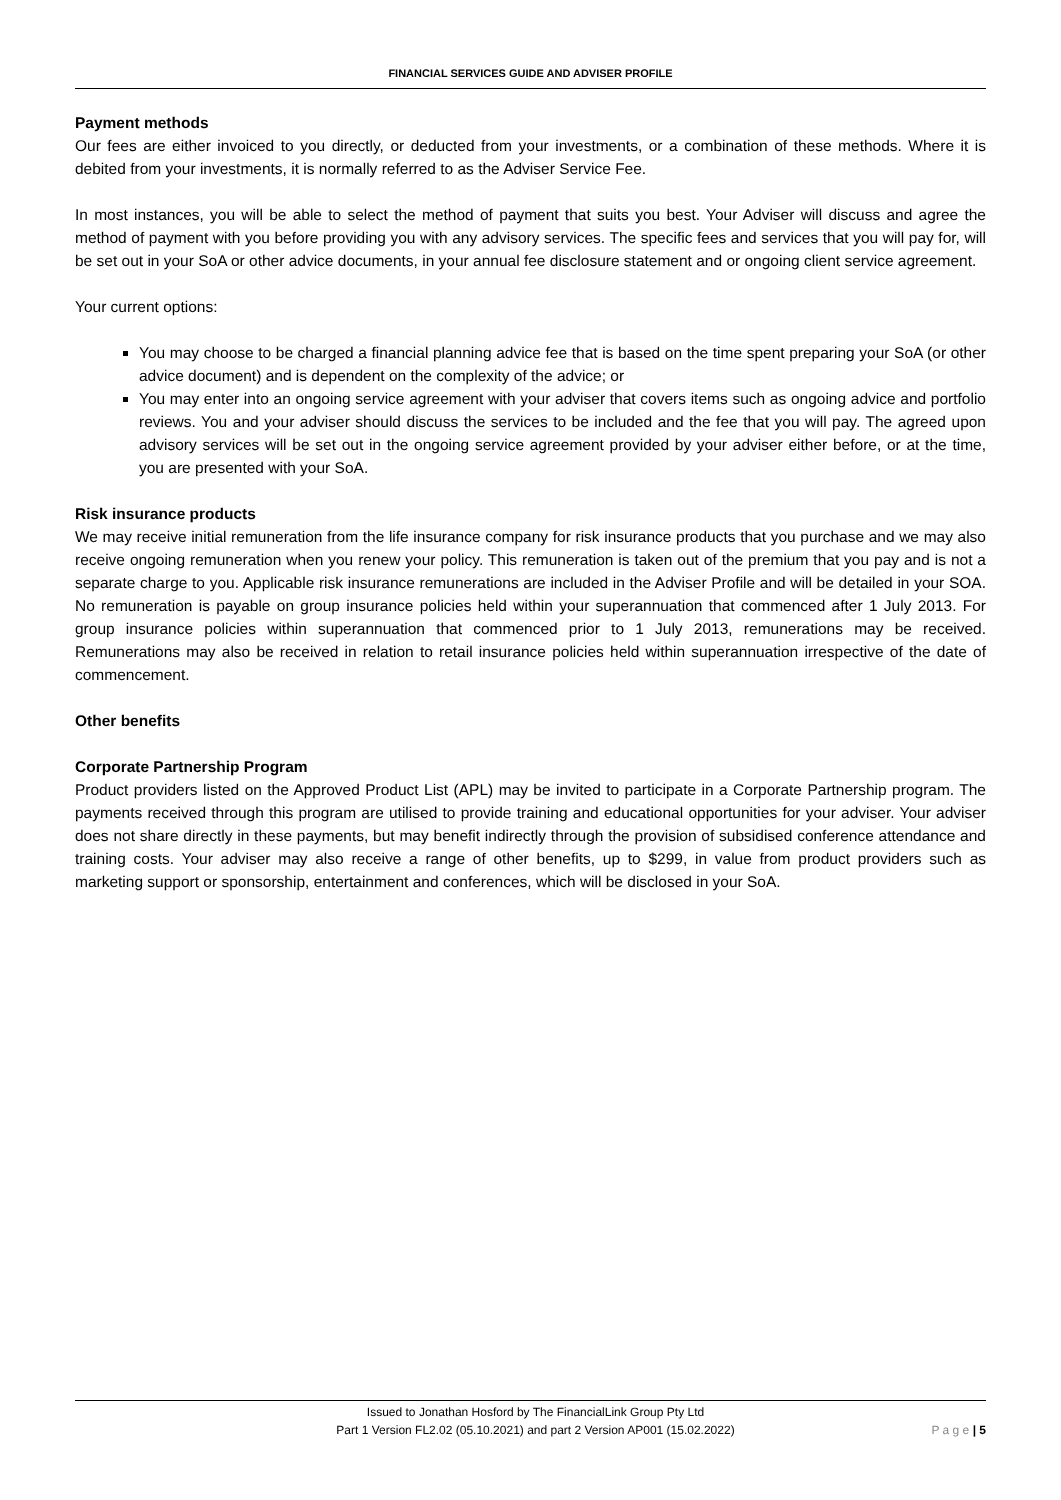FINANCIAL SERVICES GUIDE AND ADVISER PROFILE
Payment methods
Our fees are either invoiced to you directly, or deducted from your investments, or a combination of these methods. Where it is debited from your investments, it is normally referred to as the Adviser Service Fee.
In most instances, you will be able to select the method of payment that suits you best. Your Adviser will discuss and agree the method of payment with you before providing you with any advisory services. The specific fees and services that you will pay for, will be set out in your SoA or other advice documents, in your annual fee disclosure statement and or ongoing client service agreement.
Your current options:
You may choose to be charged a financial planning advice fee that is based on the time spent preparing your SoA (or other advice document) and is dependent on the complexity of the advice; or
You may enter into an ongoing service agreement with your adviser that covers items such as ongoing advice and portfolio reviews. You and your adviser should discuss the services to be included and the fee that you will pay. The agreed upon advisory services will be set out in the ongoing service agreement provided by your adviser either before, or at the time, you are presented with your SoA.
Risk insurance products
We may receive initial remuneration from the life insurance company for risk insurance products that you purchase and we may also receive ongoing remuneration when you renew your policy. This remuneration is taken out of the premium that you pay and is not a separate charge to you. Applicable risk insurance remunerations are included in the Adviser Profile and will be detailed in your SOA. No remuneration is payable on group insurance policies held within your superannuation that commenced after 1 July 2013. For group insurance policies within superannuation that commenced prior to 1 July 2013, remunerations may be received. Remunerations may also be received in relation to retail insurance policies held within superannuation irrespective of the date of commencement.
Other benefits
Corporate Partnership Program
Product providers listed on the Approved Product List (APL) may be invited to participate in a Corporate Partnership program. The payments received through this program are utilised to provide training and educational opportunities for your adviser. Your adviser does not share directly in these payments, but may benefit indirectly through the provision of subsidised conference attendance and training costs. Your adviser may also receive a range of other benefits, up to $299, in value from product providers such as marketing support or sponsorship, entertainment and conferences, which will be disclosed in your SoA.
Issued to Jonathan Hosford by The FinancialLink Group Pty Ltd
Part 1 Version FL2.02 (05.10.2021) and part 2 Version AP001 (15.02.2022)
P a g e | 5